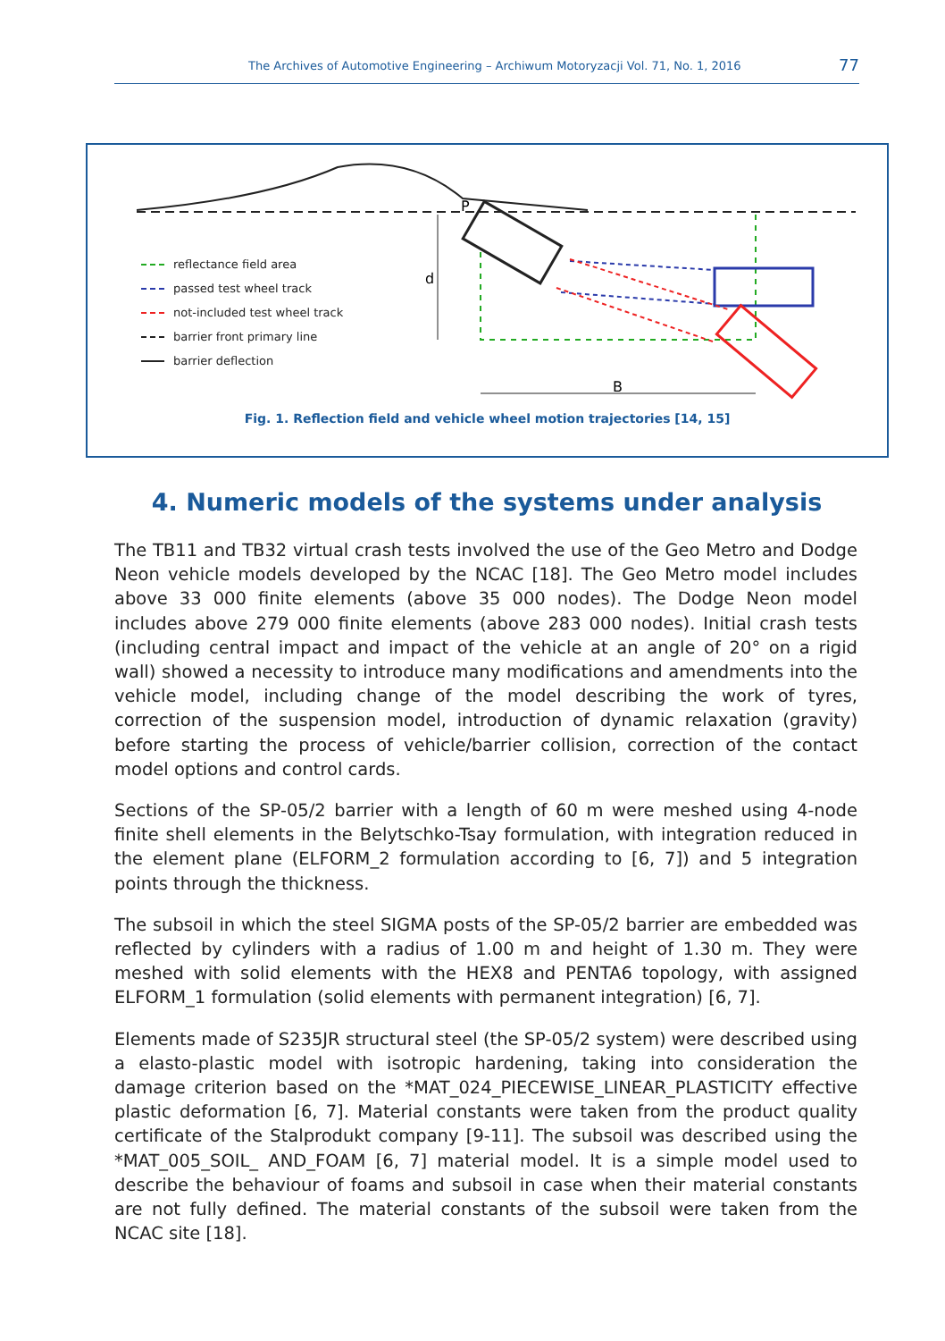The Archives of Automotive Engineering – Archiwum Motoryzacji Vol. 71, No. 1, 2016 77
P
d
B
reflectance field area
passed test wheel track
not-included test wheel track
barrier front primary line
barrier deflection
Fig. 1. Reflection field and vehicle wheel motion trajectories [14, 15]
4. Numeric models of the systems under analysis
The TB11 and TB32 virtual crash tests involved the use of the Geo Metro and Dodge Neon vehicle models developed by the NCAC [18]. The Geo Metro model includes above 33 000 finite elements (above 35 000 nodes). The Dodge Neon model includes above 279 000 finite elements (above 283 000 nodes). Initial crash tests (including central impact and impact of the vehicle at an angle of 20° on a rigid wall) showed a necessity to introduce many modifications and amendments into the vehicle model, including change of the model describing the work of tyres, correction of the suspension model, introduction of dynamic relaxation (gravity) before starting the process of vehicle/barrier collision, correction of the contact model options and control cards.
Sections of the SP-05/2 barrier with a length of 60 m were meshed using 4-node finite shell elements in the Belytschko-Tsay formulation, with integration reduced in the element plane (ELFORM_2 formulation according to [6, 7]) and 5 integration points through the thickness.
The subsoil in which the steel SIGMA posts of the SP-05/2 barrier are embedded was reflected by cylinders with a radius of 1.00 m and height of 1.30 m. They were meshed with solid elements with the HEX8 and PENTA6 topology, with assigned ELFORM_1 formulation (solid elements with permanent integration) [6, 7].
Elements made of S235JR structural steel (the SP-05/2 system) were described using a elasto-plastic model with isotropic hardening, taking into consideration the damage criterion based on the *MAT_024_PIECEWISE_LINEAR_PLASTICITY effective plastic deformation [6, 7]. Material constants were taken from the product quality certificate of the Stalprodukt company [9-11]. The subsoil was described using the *MAT_005_SOIL_ AND_FOAM [6, 7] material model. It is a simple model used to describe the behaviour of foams and subsoil in case when their material constants are not fully defined. The material constants of the subsoil were taken from the NCAC site [18].